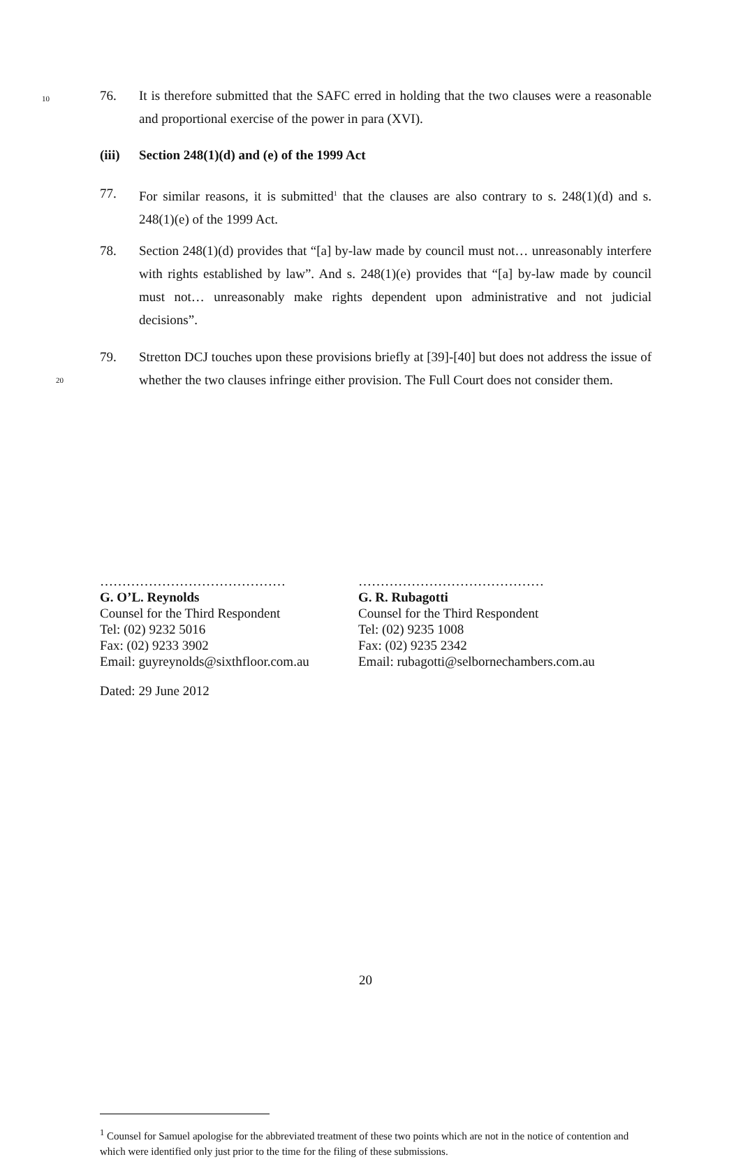10
76. It is therefore submitted that the SAFC erred in holding that the two clauses were a reasonable and proportional exercise of the power in para (XVI).
(iii)
Section 248(1)(d) and (e) of the 1999 Act
77. For similar reasons, it is submitted<sup>1</sup> that the clauses are also contrary to s. 248(1)(d) and s. 248(1)(e) of the 1999 Act.
78. Section 248(1)(d) provides that “[a] by-law made by council must not… unreasonably interfere with rights established by law”. And s. 248(1)(e) provides that “[a] by-law made by council must not… unreasonably make rights dependent upon administrative and not judicial decisions”.
20
79. Stretton DCJ touches upon these provisions briefly at [39]-[40] but does not address the issue of whether the two clauses infringe either provision. The Full Court does not consider them.
……………………………………
G. O’L. Reynolds
Counsel for the Third Respondent
Tel: (02) 9232 5016
Fax: (02) 9233 3902
Email: guyreynolds@sixthfloor.com.au
……………………………………
G. R. Rubagotti
Counsel for the Third Respondent
Tel: (02) 9235 1008
Fax: (02) 9235 2342
Email: rubagotti@selbornechambers.com.au
Dated: 29 June 2012
<sup>1</sup> Counsel for Samuel apologise for the abbreviated treatment of these two points which are not in the notice of contention and which were identified only just prior to the time for the filing of these submissions.
20